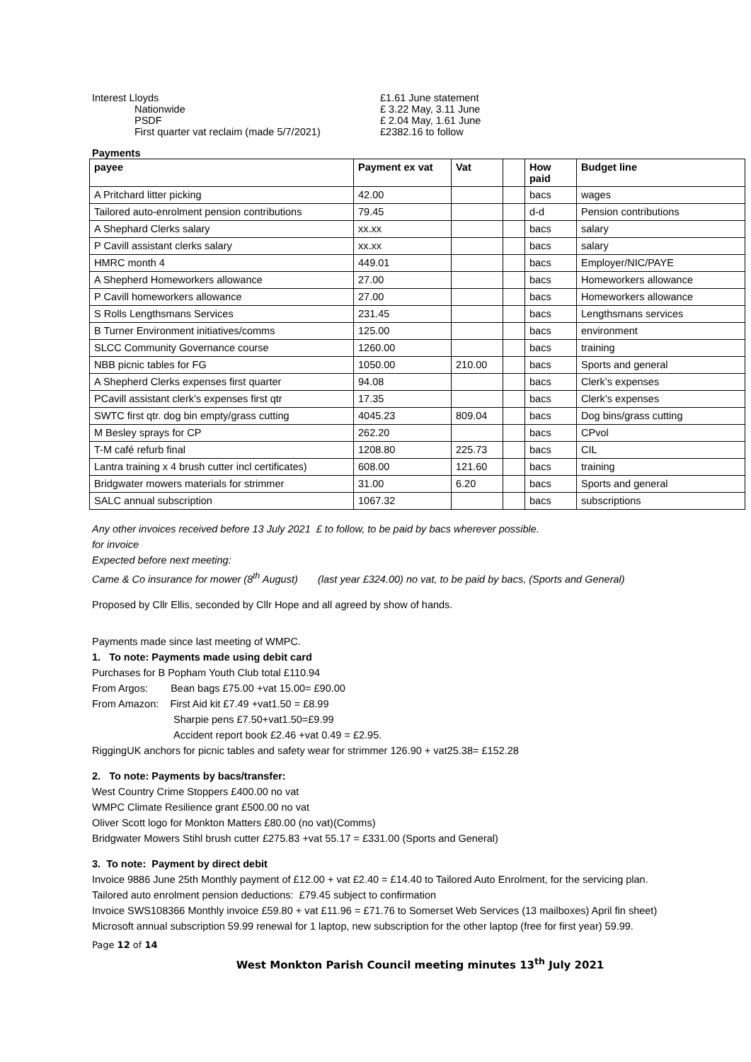| Interest Lloyds | £1.61 June statement |
| Nationwide | £ 3.22 May, 3.11 June |
| PSDF | £ 2.04 May, 1.61 June |
| First quarter vat reclaim (made 5/7/2021) | £2382.16 to follow |
Payments
| payee | Payment ex vat | Vat | | How paid | Budget line |
| --- | --- | --- | --- | --- | --- |
| A Pritchard litter picking | 42.00 | | | bacs | wages |
| Tailored auto-enrolment pension contributions | 79.45 | | | d-d | Pension contributions |
| A Shephard Clerks salary | xx.xx | | | bacs | salary |
| P Cavill assistant clerks salary | xx.xx | | | bacs | salary |
| HMRC month 4 | 449.01 | | | bacs | Employer/NIC/PAYE |
| A Shepherd Homeworkers allowance | 27.00 | | | bacs | Homeworkers allowance |
| P Cavill homeworkers allowance | 27.00 | | | bacs | Homeworkers allowance |
| S Rolls Lengthsmans Services | 231.45 | | | bacs | Lengthsmans services |
| B Turner Environment initiatives/comms | 125.00 | | | bacs | environment |
| SLCC Community Governance course | 1260.00 | | | bacs | training |
| NBB picnic tables for FG | 1050.00 | 210.00 | | bacs | Sports and general |
| A Shepherd Clerks expenses first quarter | 94.08 | | | bacs | Clerk’s expenses |
| PCavill assistant clerk’s expenses first qtr | 17.35 | | | bacs | Clerk’s expenses |
| SWTC first qtr. dog bin empty/grass cutting | 4045.23 | 809.04 | | bacs | Dog bins/grass cutting |
| M Besley sprays for CP | 262.20 | | | bacs | CPvol |
| T-M café refurb final | 1208.80 | 225.73 | | bacs | CIL |
| Lantra training x 4 brush cutter incl certificates) | 608.00 | 121.60 | | bacs | training |
| Bridgwater mowers materials for strimmer | 31.00 | 6.20 | | bacs | Sports and general |
| SALC annual subscription | 1067.32 | | | bacs | subscriptions |
Any other invoices received before 13 July 2021 £ to follow, to be paid by bacs wherever possible.
for invoice
Expected before next meeting:
Came & Co insurance for mower (8<sup>th</sup> August) (last year £324.00) no vat, to be paid by bacs, (Sports and General)
Proposed by Cllr Ellis, seconded by Cllr Hope and all agreed by show of hands.
Payments made since last meeting of WMPC.
1. To note: Payments made using debit card
Purchases for B Popham Youth Club total £110.94
From Argos: Bean bags £75.00 +vat 15.00= £90.00
From Amazon: First Aid kit £7.49 +vat1.50 = £8.99
Sharpie pens £7.50+vat1.50=£9.99
Accident report book £2.46 +vat 0.49 = £2.95.
RiggingUK anchors for picnic tables and safety wear for strimmer 126.90 + vat25.38= £152.28
2. To note: Payments by bacs/transfer:
West Country Crime Stoppers £400.00 no vat
WMPC Climate Resilience grant £500.00 no vat
Oliver Scott logo for Monkton Matters £80.00 (no vat)(Comms)
Bridgwater Mowers Stihl brush cutter £275.83 +vat 55.17 = £331.00 (Sports and General)
3. To note: Payment by direct debit
Invoice 9886 June 25th Monthly payment of £12.00 + vat £2.40 = £14.40 to Tailored Auto Enrolment, for the servicing plan.
Tailored auto enrolment pension deductions: £79.45 subject to confirmation
Invoice SWS108366 Monthly invoice £59.80 + vat £11.96 = £71.76 to Somerset Web Services (13 mailboxes) April fin sheet)
Microsoft annual subscription 59.99 renewal for 1 laptop, new subscription for the other laptop (free for first year) 59.99.
Page 12 of 14
West Monkton Parish Council meeting minutes 13<sup>th</sup> July 2021